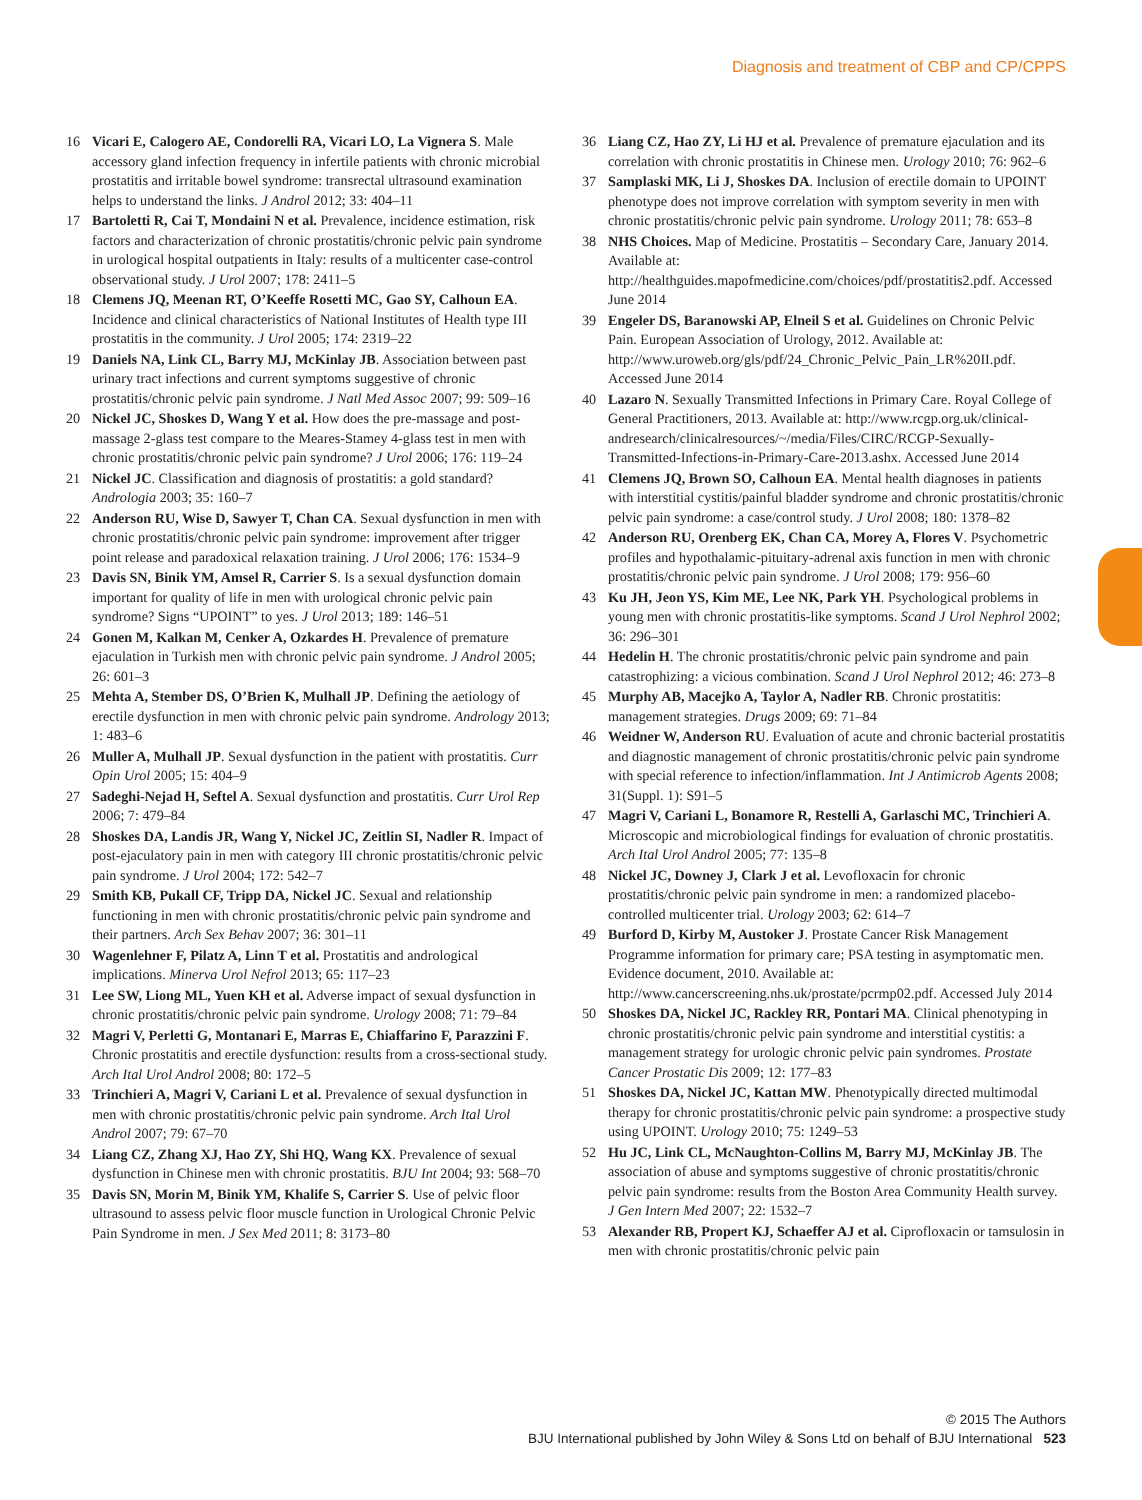Diagnosis and treatment of CBP and CP/CPPS
16 Vicari E, Calogero AE, Condorelli RA, Vicari LO, La Vignera S. Male accessory gland infection frequency in infertile patients with chronic microbial prostatitis and irritable bowel syndrome: transrectal ultrasound examination helps to understand the links. J Androl 2012; 33: 404–11
17 Bartoletti R, Cai T, Mondaini N et al. Prevalence, incidence estimation, risk factors and characterization of chronic prostatitis/chronic pelvic pain syndrome in urological hospital outpatients in Italy: results of a multicenter case-control observational study. J Urol 2007; 178: 2411–5
18 Clemens JQ, Meenan RT, O’Keeffe Rosetti MC, Gao SY, Calhoun EA. Incidence and clinical characteristics of National Institutes of Health type III prostatitis in the community. J Urol 2005; 174: 2319–22
19 Daniels NA, Link CL, Barry MJ, McKinlay JB. Association between past urinary tract infections and current symptoms suggestive of chronic prostatitis/chronic pelvic pain syndrome. J Natl Med Assoc 2007; 99: 509–16
20 Nickel JC, Shoskes D, Wang Y et al. How does the pre-massage and post-massage 2-glass test compare to the Meares-Stamey 4-glass test in men with chronic prostatitis/chronic pelvic pain syndrome? J Urol 2006; 176: 119–24
21 Nickel JC. Classification and diagnosis of prostatitis: a gold standard? Andrologia 2003; 35: 160–7
22 Anderson RU, Wise D, Sawyer T, Chan CA. Sexual dysfunction in men with chronic prostatitis/chronic pelvic pain syndrome: improvement after trigger point release and paradoxical relaxation training. J Urol 2006; 176: 1534–9
23 Davis SN, Binik YM, Amsel R, Carrier S. Is a sexual dysfunction domain important for quality of life in men with urological chronic pelvic pain syndrome? Signs “UPOINT” to yes. J Urol 2013; 189: 146–51
24 Gonen M, Kalkan M, Cenker A, Ozkardes H. Prevalence of premature ejaculation in Turkish men with chronic pelvic pain syndrome. J Androl 2005; 26: 601–3
25 Mehta A, Stember DS, O’Brien K, Mulhall JP. Defining the aetiology of erectile dysfunction in men with chronic pelvic pain syndrome. Andrology 2013; 1: 483–6
26 Muller A, Mulhall JP. Sexual dysfunction in the patient with prostatitis. Curr Opin Urol 2005; 15: 404–9
27 Sadeghi-Nejad H, Seftel A. Sexual dysfunction and prostatitis. Curr Urol Rep 2006; 7: 479–84
28 Shoskes DA, Landis JR, Wang Y, Nickel JC, Zeitlin SI, Nadler R. Impact of post-ejaculatory pain in men with category III chronic prostatitis/chronic pelvic pain syndrome. J Urol 2004; 172: 542–7
29 Smith KB, Pukall CF, Tripp DA, Nickel JC. Sexual and relationship functioning in men with chronic prostatitis/chronic pelvic pain syndrome and their partners. Arch Sex Behav 2007; 36: 301–11
30 Wagenlehner F, Pilatz A, Linn T et al. Prostatitis and andrological implications. Minerva Urol Nefrol 2013; 65: 117–23
31 Lee SW, Liong ML, Yuen KH et al. Adverse impact of sexual dysfunction in chronic prostatitis/chronic pelvic pain syndrome. Urology 2008; 71: 79–84
32 Magri V, Perletti G, Montanari E, Marras E, Chiaffarino F, Parazzini F. Chronic prostatitis and erectile dysfunction: results from a cross-sectional study. Arch Ital Urol Androl 2008; 80: 172–5
33 Trinchieri A, Magri V, Cariani L et al. Prevalence of sexual dysfunction in men with chronic prostatitis/chronic pelvic pain syndrome. Arch Ital Urol Androl 2007; 79: 67–70
34 Liang CZ, Zhang XJ, Hao ZY, Shi HQ, Wang KX. Prevalence of sexual dysfunction in Chinese men with chronic prostatitis. BJU Int 2004; 93: 568–70
35 Davis SN, Morin M, Binik YM, Khalife S, Carrier S. Use of pelvic floor ultrasound to assess pelvic floor muscle function in Urological Chronic Pelvic Pain Syndrome in men. J Sex Med 2011; 8: 3173–80
36 Liang CZ, Hao ZY, Li HJ et al. Prevalence of premature ejaculation and its correlation with chronic prostatitis in Chinese men. Urology 2010; 76: 962–6
37 Samplaski MK, Li J, Shoskes DA. Inclusion of erectile domain to UPOINT phenotype does not improve correlation with symptom severity in men with chronic prostatitis/chronic pelvic pain syndrome. Urology 2011; 78: 653–8
38 NHS Choices. Map of Medicine. Prostatitis – Secondary Care, January 2014. Available at: http://healthguides.mapofmedicine.com/choices/pdf/prostatitis2.pdf. Accessed June 2014
39 Engeler DS, Baranowski AP, Elneil S et al. Guidelines on Chronic Pelvic Pain. European Association of Urology, 2012. Available at: http://www.uroweb.org/gls/pdf/24_Chronic_Pelvic_Pain_LR%20II.pdf. Accessed June 2014
40 Lazaro N. Sexually Transmitted Infections in Primary Care. Royal College of General Practitioners, 2013. Available at: http://www.rcgp.org.uk/clinical-andresearch/clinicalresources/~/media/Files/CIRC/RCGP-Sexually-Transmitted-Infections-in-Primary-Care-2013.ashx. Accessed June 2014
41 Clemens JQ, Brown SO, Calhoun EA. Mental health diagnoses in patients with interstitial cystitis/painful bladder syndrome and chronic prostatitis/chronic pelvic pain syndrome: a case/control study. J Urol 2008; 180: 1378–82
42 Anderson RU, Orenberg EK, Chan CA, Morey A, Flores V. Psychometric profiles and hypothalamic-pituitary-adrenal axis function in men with chronic prostatitis/chronic pelvic pain syndrome. J Urol 2008; 179: 956–60
43 Ku JH, Jeon YS, Kim ME, Lee NK, Park YH. Psychological problems in young men with chronic prostatitis-like symptoms. Scand J Urol Nephrol 2002; 36: 296–301
44 Hedelin H. The chronic prostatitis/chronic pelvic pain syndrome and pain catastrophizing: a vicious combination. Scand J Urol Nephrol 2012; 46: 273–8
45 Murphy AB, Macejko A, Taylor A, Nadler RB. Chronic prostatitis: management strategies. Drugs 2009; 69: 71–84
46 Weidner W, Anderson RU. Evaluation of acute and chronic bacterial prostatitis and diagnostic management of chronic prostatitis/chronic pelvic pain syndrome with special reference to infection/inflammation. Int J Antimicrob Agents 2008; 31(Suppl. 1): S91–5
47 Magri V, Cariani L, Bonamore R, Restelli A, Garlaschi MC, Trinchieri A. Microscopic and microbiological findings for evaluation of chronic prostatitis. Arch Ital Urol Androl 2005; 77: 135–8
48 Nickel JC, Downey J, Clark J et al. Levofloxacin for chronic prostatitis/chronic pelvic pain syndrome in men: a randomized placebo-controlled multicenter trial. Urology 2003; 62: 614–7
49 Burford D, Kirby M, Austoker J. Prostate Cancer Risk Management Programme information for primary care; PSA testing in asymptomatic men. Evidence document, 2010. Available at: http://www.cancerscreening.nhs.uk/prostate/pcrmp02.pdf. Accessed July 2014
50 Shoskes DA, Nickel JC, Rackley RR, Pontari MA. Clinical phenotyping in chronic prostatitis/chronic pelvic pain syndrome and interstitial cystitis: a management strategy for urologic chronic pelvic pain syndromes. Prostate Cancer Prostatic Dis 2009; 12: 177–83
51 Shoskes DA, Nickel JC, Kattan MW. Phenotypically directed multimodal therapy for chronic prostatitis/chronic pelvic pain syndrome: a prospective study using UPOINT. Urology 2010; 75: 1249–53
52 Hu JC, Link CL, McNaughton-Collins M, Barry MJ, McKinlay JB. The association of abuse and symptoms suggestive of chronic prostatitis/chronic pelvic pain syndrome: results from the Boston Area Community Health survey. J Gen Intern Med 2007; 22: 1532–7
53 Alexander RB, Propert KJ, Schaeffer AJ et al. Ciprofloxacin or tamsulosin in men with chronic prostatitis/chronic pelvic pain
© 2015 The Authors
BJU International published by John Wiley & Sons Ltd on behalf of BJU International 523